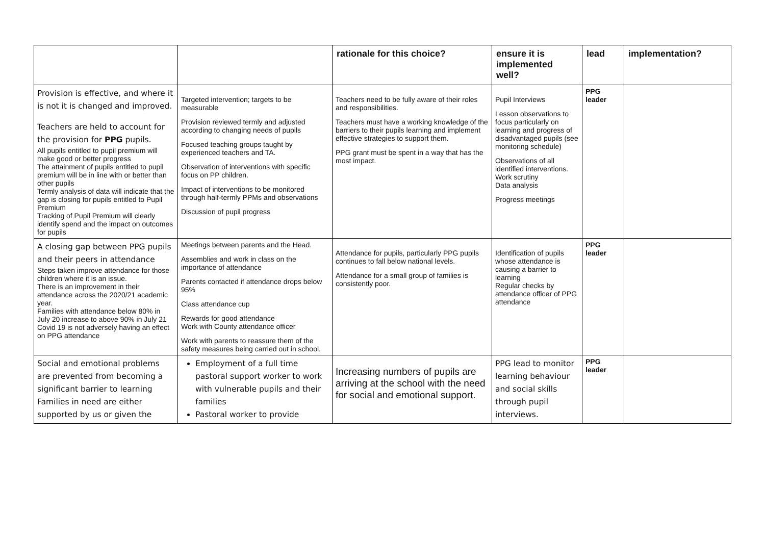| | | rationale for this choice? | ensure it is implemented well? | lead | implementation? |
| --- | --- | --- | --- | --- | --- |
| Provision is effective, and where it is not it is changed and improved. Teachers are held to account for the provision for PPG pupils. All pupils entitled to pupil premium will make good or better progress The attainment of pupils entitled to pupil premium will be in line with or better than other pupils Termly analysis of data will indicate that the gap is closing for pupils entitled to Pupil Premium Tracking of Pupil Premium will clearly identify spend and the impact on outcomes for pupils | Targeted intervention; targets to be measurable Provision reviewed termly and adjusted according to changing needs of pupils Focused teaching groups taught by experienced teachers and TA. Observation of interventions with specific focus on PP children. Impact of interventions to be monitored through half-termly PPMs and observations Discussion of pupil progress | Teachers need to be fully aware of their roles and responsibilities. Teachers must have a working knowledge of the barriers to their pupils learning and implement effective strategies to support them. PPG grant must be spent in a way that has the most impact. | Pupil Interviews Lesson observations to focus particularly on learning and progress of disadvantaged pupils (see monitoring schedule) Observations of all identified interventions. Work scrutiny Data analysis Progress meetings | PPG leader | |
| A closing gap between PPG pupils and their peers in attendance Steps taken improve attendance for those children where it is an issue. There is an improvement in their attendance across the 2020/21 academic year. Families with attendance below 80% in July 20 increase to above 90% in July 21 Covid 19 is not adversely having an effect on PPG attendance | Meetings between parents and the Head. Assemblies and work in class on the importance of attendance Parents contacted if attendance drops below 95% Class attendance cup Rewards for good attendance Work with County attendance officer Work with parents to reassure them of the safety measures being carried out in school. | Attendance for pupils, particularly PPG pupils continues to fall below national levels. Attendance for a small group of families is consistently poor. | Identification of pupils whose attendance is causing a barrier to learning Regular checks by attendance officer of PPG attendance | PPG leader | |
| Social and emotional problems are prevented from becoming a significant barrier to learning Families in need are either supported by us or given the | Employment of a full time pastoral support worker to work with vulnerable pupils and their families Pastoral worker to provide | Increasing numbers of pupils are arriving at the school with the need for social and emotional support. | PPG lead to monitor learning behaviour and social skills through pupil interviews. | PPG leader | |